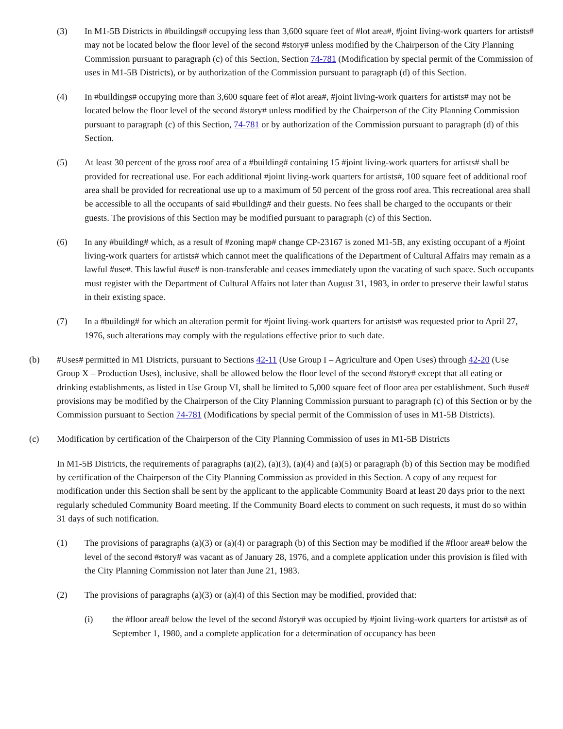(3) In M1-5B Districts in #buildings# occupying less than 3,600 square feet of #lot area#, #joint living-work quarters for artists# may not be located below the floor level of the second #story# unless modified by the Chairperson of the City Planning Commission pursuant to paragraph (c) of this Section, Section 74-781 (Modification by special permit of the Commission of uses in M1-5B Districts), or by authorization of the Commission pursuant to paragraph (d) of this Section.
(4) In #buildings# occupying more than 3,600 square feet of #lot area#, #joint living-work quarters for artists# may not be located below the floor level of the second #story# unless modified by the Chairperson of the City Planning Commission pursuant to paragraph (c) of this Section, 74-781 or by authorization of the Commission pursuant to paragraph (d) of this Section.
(5) At least 30 percent of the gross roof area of a #building# containing 15 #joint living-work quarters for artists# shall be provided for recreational use. For each additional #joint living-work quarters for artists#, 100 square feet of additional roof area shall be provided for recreational use up to a maximum of 50 percent of the gross roof area. This recreational area shall be accessible to all the occupants of said #building# and their guests. No fees shall be charged to the occupants or their guests. The provisions of this Section may be modified pursuant to paragraph (c) of this Section.
(6) In any #building# which, as a result of #zoning map# change CP-23167 is zoned M1-5B, any existing occupant of a #joint living-work quarters for artists# which cannot meet the qualifications of the Department of Cultural Affairs may remain as a lawful #use#. This lawful #use# is non-transferable and ceases immediately upon the vacating of such space. Such occupants must register with the Department of Cultural Affairs not later than August 31, 1983, in order to preserve their lawful status in their existing space.
(7) In a #building# for which an alteration permit for #joint living-work quarters for artists# was requested prior to April 27, 1976, such alterations may comply with the regulations effective prior to such date.
(b) #Uses# permitted in M1 Districts, pursuant to Sections 42-11 (Use Group I – Agriculture and Open Uses) through 42-20 (Use Group X – Production Uses), inclusive, shall be allowed below the floor level of the second #story# except that all eating or drinking establishments, as listed in Use Group VI, shall be limited to 5,000 square feet of floor area per establishment. Such #use# provisions may be modified by the Chairperson of the City Planning Commission pursuant to paragraph (c) of this Section or by the Commission pursuant to Section 74-781 (Modifications by special permit of the Commission of uses in M1-5B Districts).
(c) Modification by certification of the Chairperson of the City Planning Commission of uses in M1-5B Districts
In M1-5B Districts, the requirements of paragraphs (a)(2), (a)(3), (a)(4) and (a)(5) or paragraph (b) of this Section may be modified by certification of the Chairperson of the City Planning Commission as provided in this Section. A copy of any request for modification under this Section shall be sent by the applicant to the applicable Community Board at least 20 days prior to the next regularly scheduled Community Board meeting. If the Community Board elects to comment on such requests, it must do so within 31 days of such notification.
(1) The provisions of paragraphs (a)(3) or (a)(4) or paragraph (b) of this Section may be modified if the #floor area# below the level of the second #story# was vacant as of January 28, 1976, and a complete application under this provision is filed with the City Planning Commission not later than June 21, 1983.
(2) The provisions of paragraphs (a)(3) or (a)(4) of this Section may be modified, provided that:
(i) the #floor area# below the level of the second #story# was occupied by #joint living-work quarters for artists# as of September 1, 1980, and a complete application for a determination of occupancy has been